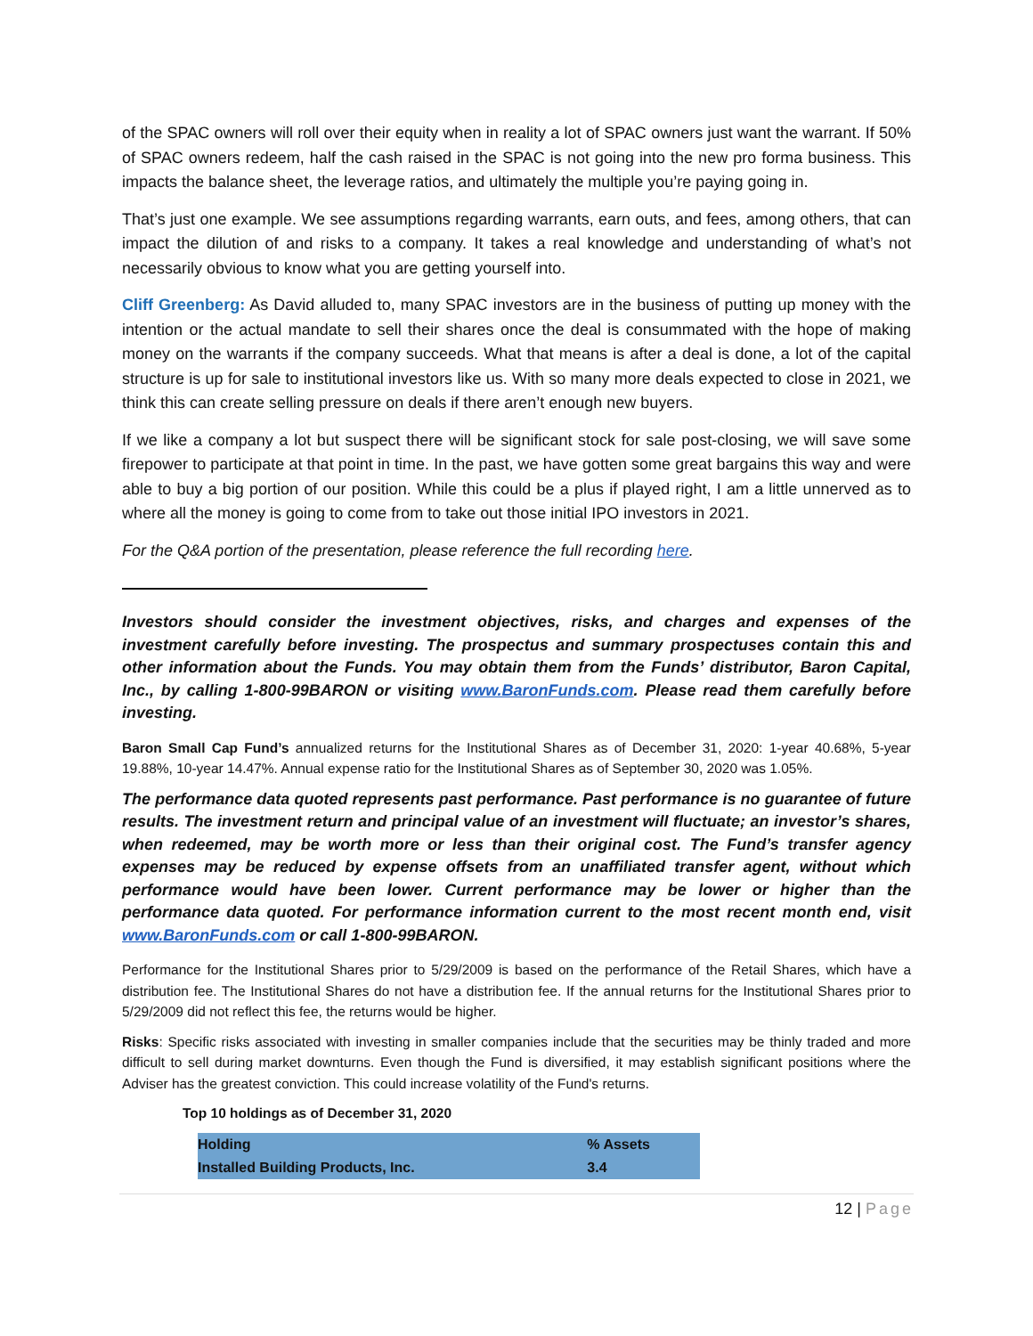of the SPAC owners will roll over their equity when in reality a lot of SPAC owners just want the warrant. If 50% of SPAC owners redeem, half the cash raised in the SPAC is not going into the new pro forma business. This impacts the balance sheet, the leverage ratios, and ultimately the multiple you’re paying going in.
That’s just one example. We see assumptions regarding warrants, earn outs, and fees, among others, that can impact the dilution of and risks to a company. It takes a real knowledge and understanding of what’s not necessarily obvious to know what you are getting yourself into.
Cliff Greenberg: As David alluded to, many SPAC investors are in the business of putting up money with the intention or the actual mandate to sell their shares once the deal is consummated with the hope of making money on the warrants if the company succeeds. What that means is after a deal is done, a lot of the capital structure is up for sale to institutional investors like us. With so many more deals expected to close in 2021, we think this can create selling pressure on deals if there aren’t enough new buyers.
If we like a company a lot but suspect there will be significant stock for sale post-closing, we will save some firepower to participate at that point in time. In the past, we have gotten some great bargains this way and were able to buy a big portion of our position. While this could be a plus if played right, I am a little unnerved as to where all the money is going to come from to take out those initial IPO investors in 2021.
For the Q&A portion of the presentation, please reference the full recording here.
Investors should consider the investment objectives, risks, and charges and expenses of the investment carefully before investing. The prospectus and summary prospectuses contain this and other information about the Funds. You may obtain them from the Funds’ distributor, Baron Capital, Inc., by calling 1-800-99BARON or visiting www.BaronFunds.com. Please read them carefully before investing.
Baron Small Cap Fund’s annualized returns for the Institutional Shares as of December 31, 2020: 1-year 40.68%, 5-year 19.88%, 10-year 14.47%. Annual expense ratio for the Institutional Shares as of September 30, 2020 was 1.05%.
The performance data quoted represents past performance. Past performance is no guarantee of future results. The investment return and principal value of an investment will fluctuate; an investor’s shares, when redeemed, may be worth more or less than their original cost. The Fund’s transfer agency expenses may be reduced by expense offsets from an unaffiliated transfer agent, without which performance would have been lower. Current performance may be lower or higher than the performance data quoted. For performance information current to the most recent month end, visit www.BaronFunds.com or call 1-800-99BARON.
Performance for the Institutional Shares prior to 5/29/2009 is based on the performance of the Retail Shares, which have a distribution fee. The Institutional Shares do not have a distribution fee. If the annual returns for the Institutional Shares prior to 5/29/2009 did not reflect this fee, the returns would be higher.
Risks: Specific risks associated with investing in smaller companies include that the securities may be thinly traded and more difficult to sell during market downturns. Even though the Fund is diversified, it may establish significant positions where the Adviser has the greatest conviction. This could increase volatility of the Fund's returns.
Top 10 holdings as of December 31, 2020
| Holding | % Assets |
| --- | --- |
| Installed Building Products, Inc. | 3.4 |
12 | Page